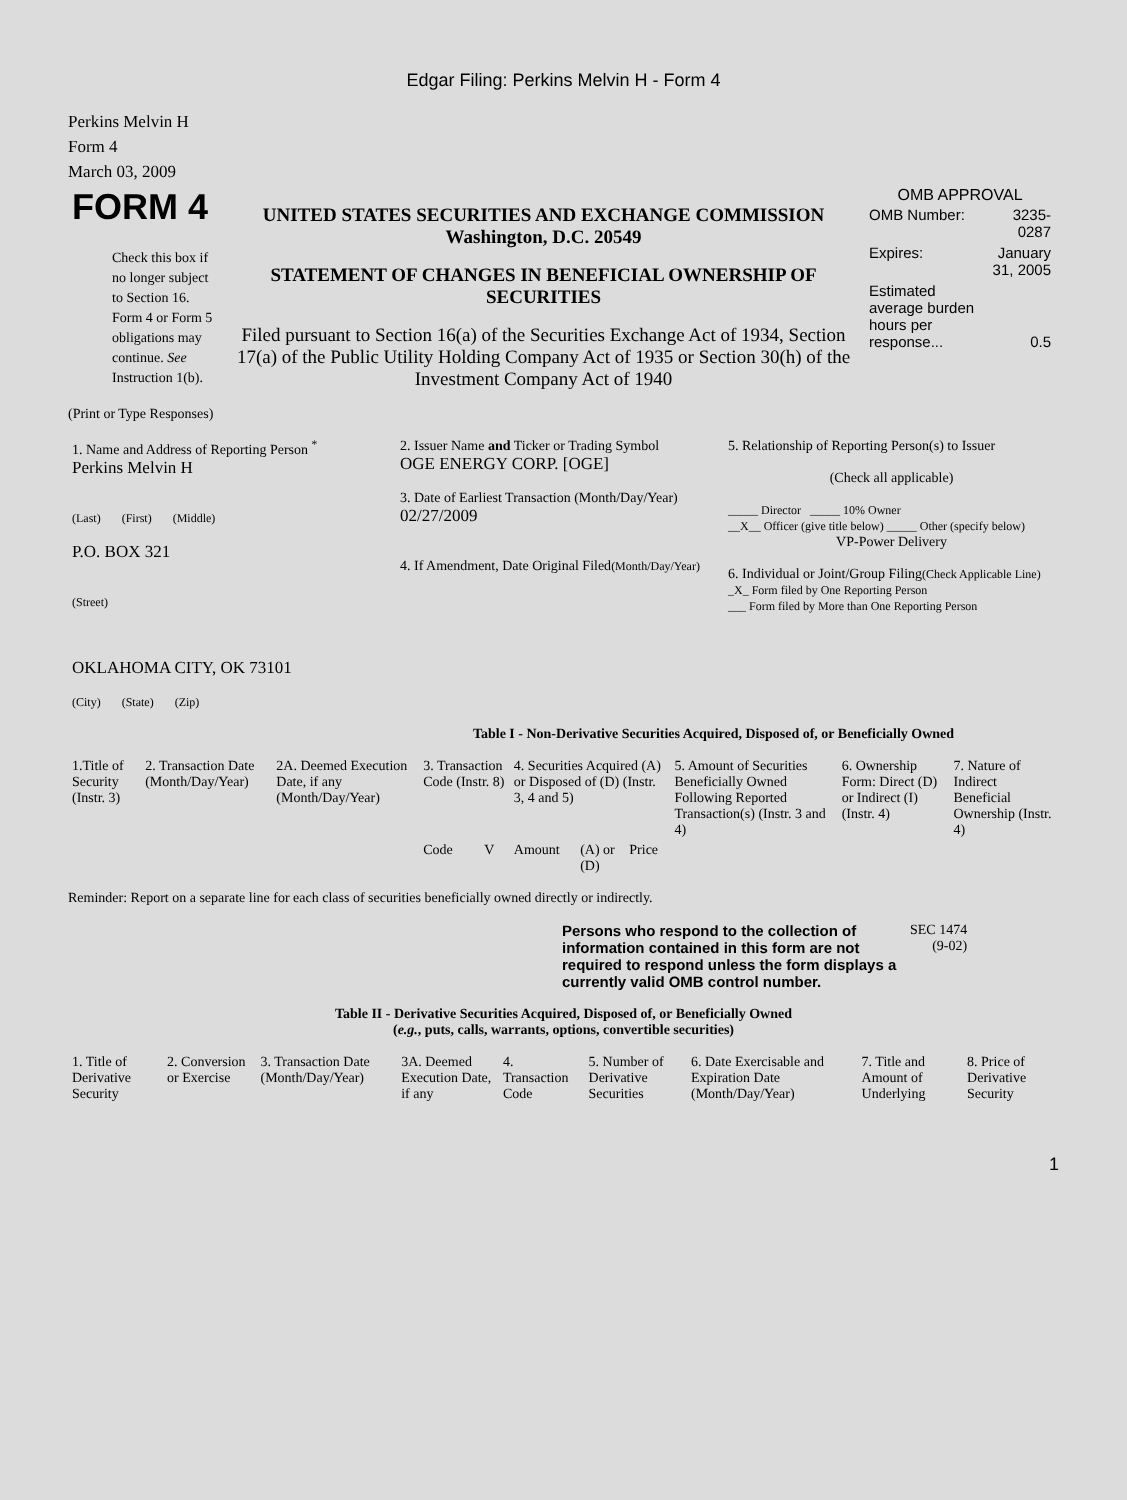Edgar Filing: Perkins Melvin H - Form 4
Perkins Melvin H
Form 4
March 03, 2009
| FORM 4 Check this box if no longer subject to Section 16. Form 4 or Form 5 obligations may continue. See Instruction 1(b). | UNITED STATES SECURITIES AND EXCHANGE COMMISSION Washington, D.C. 20549 STATEMENT OF CHANGES IN BENEFICIAL OWNERSHIP OF SECURITIES Filed pursuant to Section 16(a) of the Securities Exchange Act of 1934, Section 17(a) of the Public Utility Holding Company Act of 1935 or Section 30(h) of the Investment Company Act of 1940 | OMB APPROVAL / OMB Number: / 3235-0287 / / Expires: / January 31, 2005 / / Estimated average burden hours per response... / 0.5 / |
(Print or Type Responses)
| 1. Name and Address of Reporting Person <sup>*</sup> Perkins Melvin H (Last) (First) (Middle) P.O. BOX 321 (Street) OKLAHOMA CITY, OK 73101 (City) (State) (Zip) | 2. Issuer Name and Ticker or Trading Symbol OGE ENERGY CORP. [OGE] 3. Date of Earliest Transaction (Month/Day/Year) 02/27/2009 4. If Amendment, Date Original Filed (Month/Day/Year) | 5. Relationship of Reporting Person(s) to Issuer (Check all applicable) _____ Director _____ 10% Owner __X__ Officer (give title below) _____ Other (specify below) VP-Power Delivery 6. Individual or Joint/Group Filing (Check Applicable Line) _X_ Form filed by One Reporting Person ___ Form filed by More than One Reporting Person |
Table I - Non-Derivative Securities Acquired, Disposed of, or Beneficially Owned
| 1.Title of Security (Instr. 3) | 2. Transaction Date (Month/Day/Year) | 2A. Deemed Execution Date, if any (Month/Day/Year) | 3. Transaction Code (Instr. 8) | | 4. Securities Acquired (A) or Disposed of (D) (Instr. 3, 4 and 5) | | | 5. Amount of Securities Beneficially Owned Following Reported Transaction(s) (Instr. 3 and 4) | 6. Ownership Form: Direct (D) or Indirect (I) (Instr. 4) | 7. Nature of Indirect Beneficial Ownership (Instr. 4) |
| --- | --- | --- | --- | --- | --- | --- | --- | --- | --- | --- |
| | | | Code | V | Amount | (A) or (D) | Price | | | |
Reminder: Report on a separate line for each class of securities beneficially owned directly or indirectly.
| Persons who respond to the collection of information contained in this form are not required to respond unless the form displays a currently valid OMB control number. | SEC 1474 (9-02) |
Table II - Derivative Securities Acquired, Disposed of, or Beneficially Owned
(e.g., puts, calls, warrants, options, convertible securities)
| 1. Title of Derivative Security | 2. Conversion or Exercise | 3. Transaction Date (Month/Day/Year) | 3A. Deemed Execution Date, if any | 4. Transaction Code | 5. Number of Derivative Securities | 6. Date Exercisable and Expiration Date (Month/Day/Year) | 7. Title and Amount of Underlying | 8. Price of Derivative Security |
| --- | --- | --- | --- | --- | --- | --- | --- | --- |
1